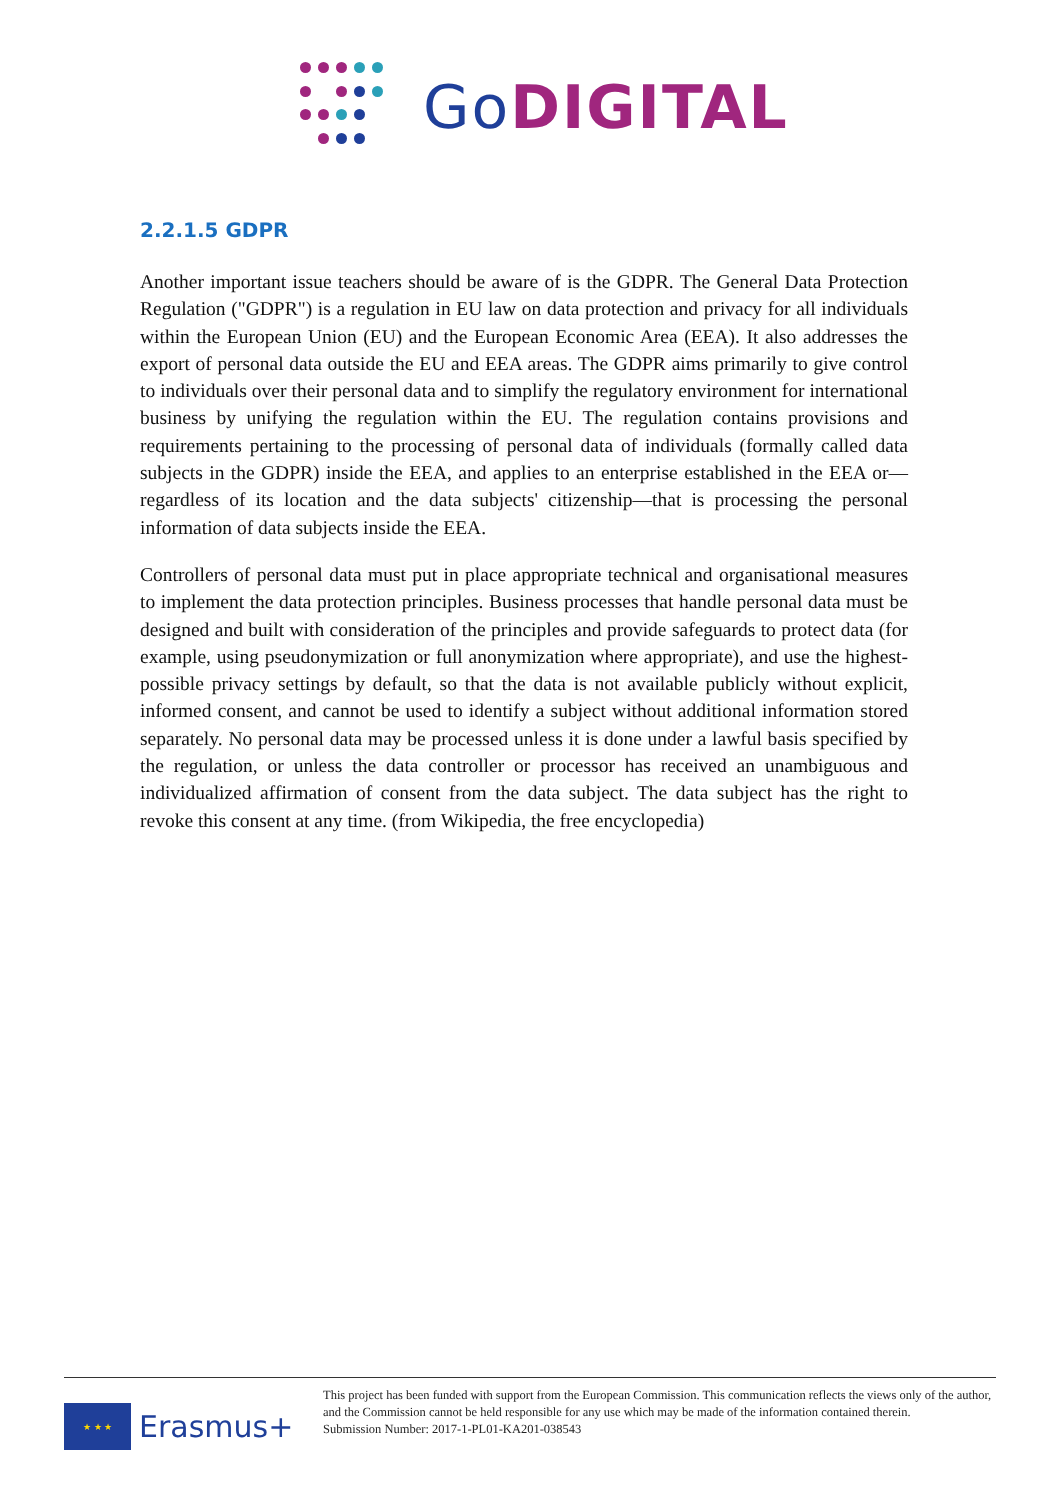Go DIGITAL
2.2.1.5 GDPR
Another important issue teachers should be aware of is the GDPR. The General Data Protection Regulation ("GDPR") is a regulation in EU law on data protection and privacy for all individuals within the European Union (EU) and the European Economic Area (EEA). It also addresses the export of personal data outside the EU and EEA areas. The GDPR aims primarily to give control to individuals over their personal data and to simplify the regulatory environment for international business by unifying the regulation within the EU. The regulation contains provisions and requirements pertaining to the processing of personal data of individuals (formally called data subjects in the GDPR) inside the EEA, and applies to an enterprise established in the EEA or—regardless of its location and the data subjects' citizenship—that is processing the personal information of data subjects inside the EEA.
Controllers of personal data must put in place appropriate technical and organisational measures to implement the data protection principles. Business processes that handle personal data must be designed and built with consideration of the principles and provide safeguards to protect data (for example, using pseudonymization or full anonymization where appropriate), and use the highest-possible privacy settings by default, so that the data is not available publicly without explicit, informed consent, and cannot be used to identify a subject without additional information stored separately. No personal data may be processed unless it is done under a lawful basis specified by the regulation, or unless the data controller or processor has received an unambiguous and individualized affirmation of consent from the data subject. The data subject has the right to revoke this consent at any time. (from Wikipedia, the free encyclopedia)
★ ★ ★
Erasmus+
This project has been funded with support from the European Commission. This communication reflects the views only of the author, and the Commission cannot be held responsible for any use which may be made of the information contained therein.
Submission Number: 2017-1-PL01-KA201-038543